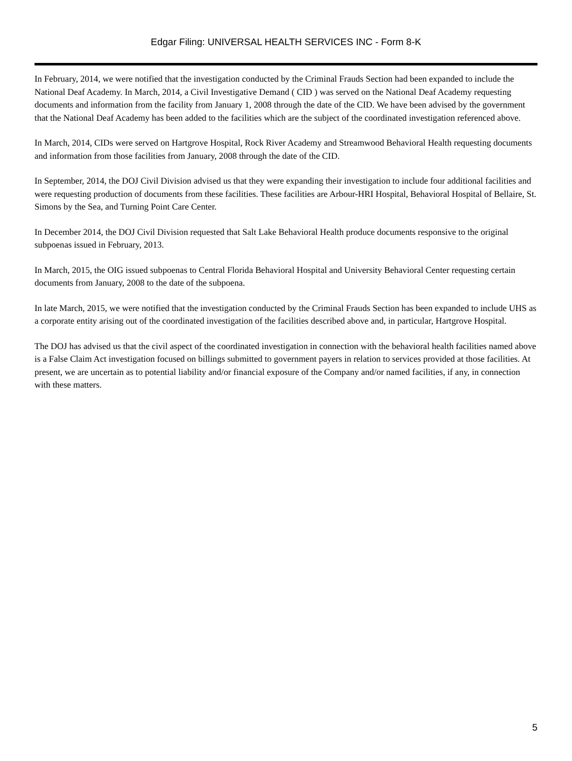Edgar Filing: UNIVERSAL HEALTH SERVICES INC - Form 8-K
In February, 2014, we were notified that the investigation conducted by the Criminal Frauds Section had been expanded to include the National Deaf Academy. In March, 2014, a Civil Investigative Demand ( CID ) was served on the National Deaf Academy requesting documents and information from the facility from January 1, 2008 through the date of the CID. We have been advised by the government that the National Deaf Academy has been added to the facilities which are the subject of the coordinated investigation referenced above.
In March, 2014, CIDs were served on Hartgrove Hospital, Rock River Academy and Streamwood Behavioral Health requesting documents and information from those facilities from January, 2008 through the date of the CID.
In September, 2014, the DOJ Civil Division advised us that they were expanding their investigation to include four additional facilities and were requesting production of documents from these facilities. These facilities are Arbour-HRI Hospital, Behavioral Hospital of Bellaire, St. Simons by the Sea, and Turning Point Care Center.
In December 2014, the DOJ Civil Division requested that Salt Lake Behavioral Health produce documents responsive to the original subpoenas issued in February, 2013.
In March, 2015, the OIG issued subpoenas to Central Florida Behavioral Hospital and University Behavioral Center requesting certain documents from January, 2008 to the date of the subpoena.
In late March, 2015, we were notified that the investigation conducted by the Criminal Frauds Section has been expanded to include UHS as a corporate entity arising out of the coordinated investigation of the facilities described above and, in particular, Hartgrove Hospital.
The DOJ has advised us that the civil aspect of the coordinated investigation in connection with the behavioral health facilities named above is a False Claim Act investigation focused on billings submitted to government payers in relation to services provided at those facilities. At present, we are uncertain as to potential liability and/or financial exposure of the Company and/or named facilities, if any, in connection with these matters.
5